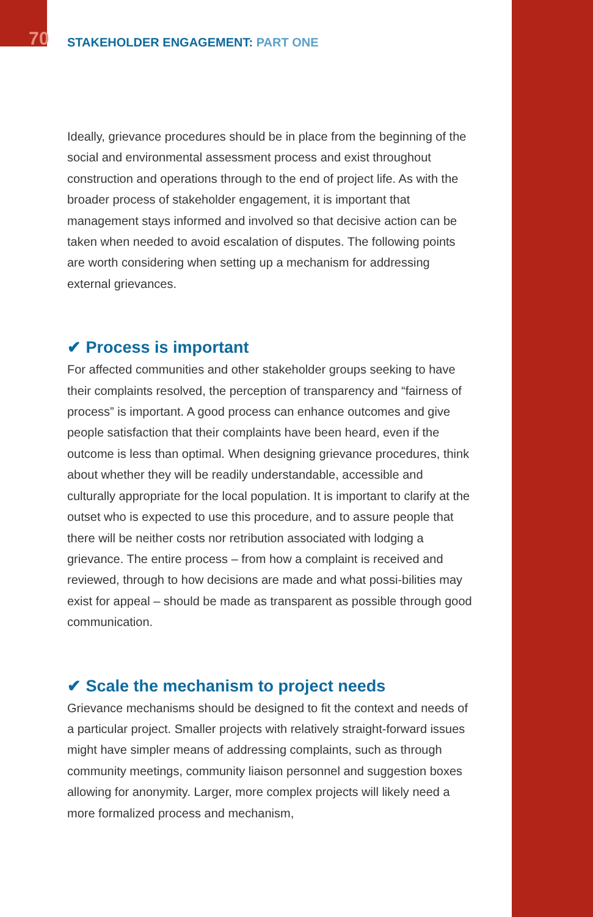70 STAKEHOLDER ENGAGEMENT: PART ONE
Ideally, grievance procedures should be in place from the beginning of the social and environmental assessment process and exist throughout construction and operations through to the end of project life. As with the broader process of stakeholder engagement, it is important that management stays informed and involved so that decisive action can be taken when needed to avoid escalation of disputes. The following points are worth considering when setting up a mechanism for addressing external grievances.
✔ Process is important
For affected communities and other stakeholder groups seeking to have their complaints resolved, the perception of transparency and “fairness of process” is important. A good process can enhance outcomes and give people satisfaction that their complaints have been heard, even if the outcome is less than optimal. When designing grievance procedures, think about whether they will be readily understandable, accessible and culturally appropriate for the local population. It is important to clarify at the outset who is expected to use this procedure, and to assure people that there will be neither costs nor retribution associated with lodging a grievance. The entire process – from how a complaint is received and reviewed, through to how decisions are made and what possi-bilities may exist for appeal – should be made as transparent as possible through good communication.
✔ Scale the mechanism to project needs
Grievance mechanisms should be designed to fit the context and needs of a particular project. Smaller projects with relatively straight-forward issues might have simpler means of addressing complaints, such as through community meetings, community liaison personnel and suggestion boxes allowing for anonymity. Larger, more complex projects will likely need a more formalized process and mechanism,